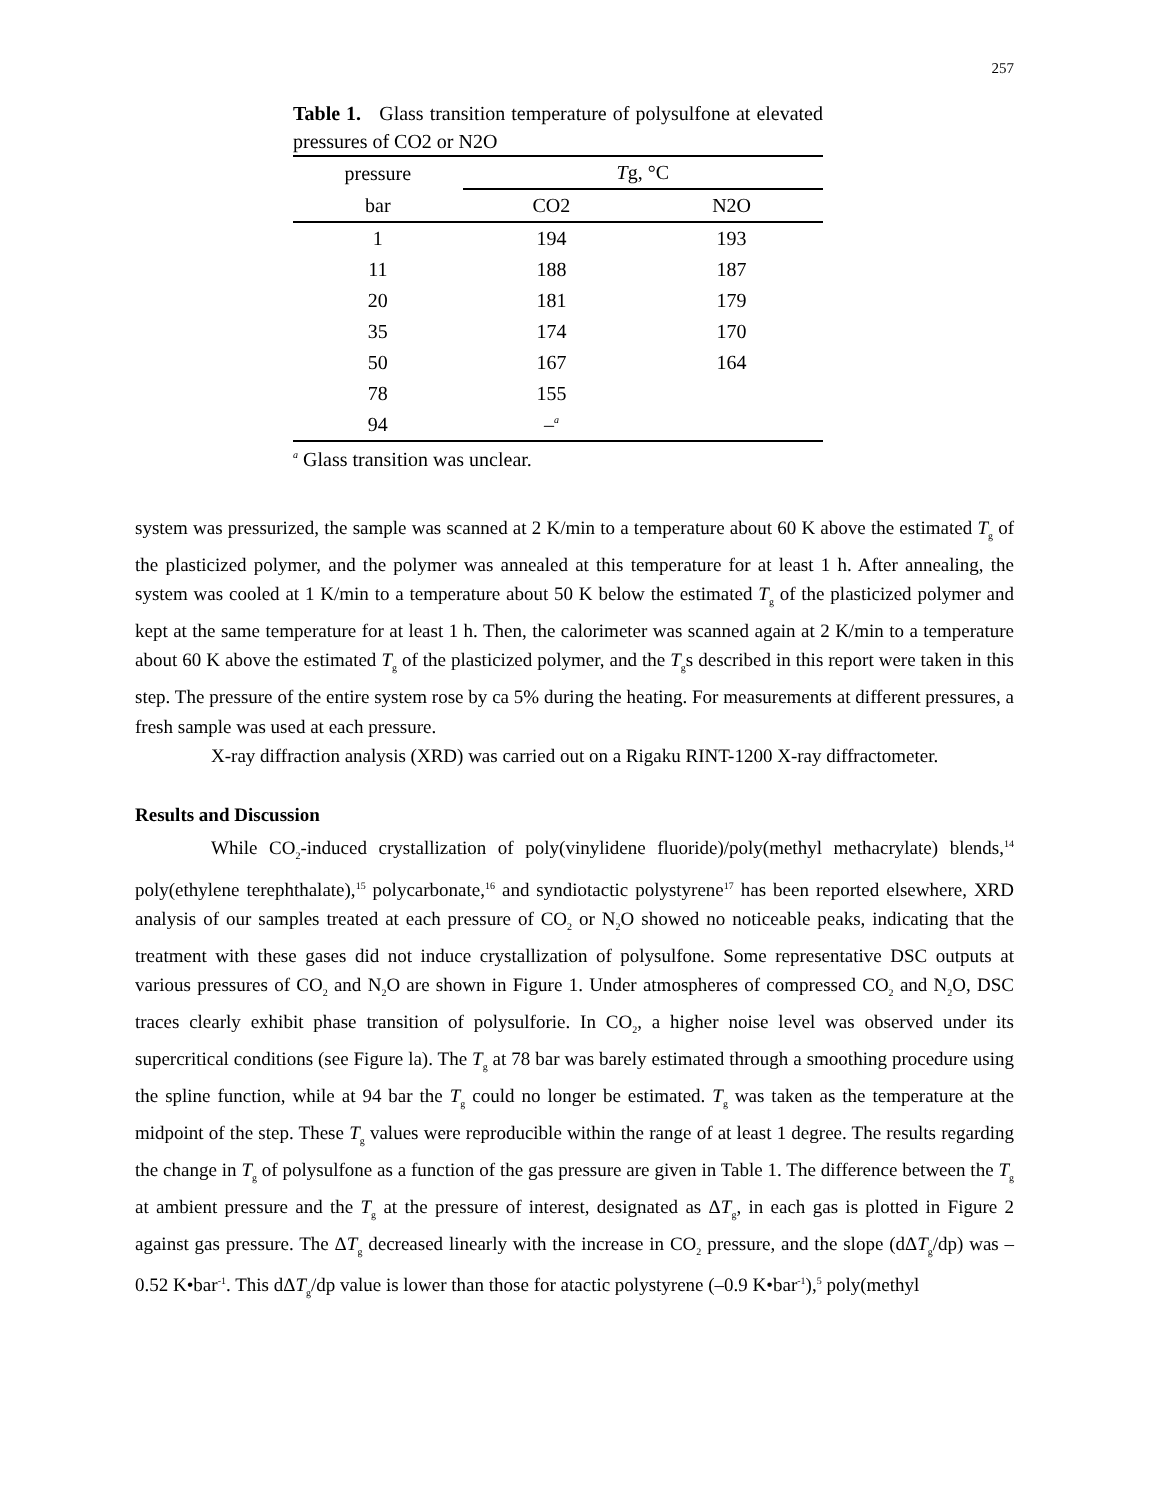257
Table 1. Glass transition temperature of polysulfone at elevated pressures of CO2 or N2O
| pressure | T g, °C | |
| --- | --- | --- |
| bar | CO2 | N2O |
| 1 | 194 | 193 |
| 11 | 188 | 187 |
| 20 | 181 | 179 |
| 35 | 174 | 170 |
| 50 | 167 | 164 |
| 78 | 155 | |
| 94 | –<sup>a</sup> | |
<sup>a</sup> Glass transition was unclear.
system was pressurized, the sample was scanned at 2 K/min to a temperature about 60 K above the estimated T<sub>g</sub> of the plasticized polymer, and the polymer was annealed at this temperature for at least 1 h. After annealing, the system was cooled at 1 K/min to a temperature about 50 K below the estimated T<sub>g</sub> of the plasticized polymer and kept at the same temperature for at least 1 h. Then, the calorimeter was scanned again at 2 K/min to a temperature about 60 K above the estimated T<sub>g</sub> of the plasticized polymer, and the T<sub>g</sub>s described in this report were taken in this step. The pressure of the entire system rose by ca 5% during the heating. For measurements at different pressures, a fresh sample was used at each pressure.
X-ray diffraction analysis (XRD) was carried out on a Rigaku RINT-1200 X-ray diffractometer.
Results and Discussion
While CO<sub>2</sub>-induced crystallization of poly(vinylidene fluoride)/poly(methyl methacrylate) blends,<sup>14</sup> poly(ethylene terephthalate),<sup>15</sup> polycarbonate,<sup>16</sup> and syndiotactic polystyrene<sup>17</sup> has been reported elsewhere, XRD analysis of our samples treated at each pressure of CO<sub>2</sub> or N<sub>2</sub>O showed no noticeable peaks, indicating that the treatment with these gases did not induce crystallization of polysulfone. Some representative DSC outputs at various pressures of CO<sub>2</sub> and N<sub>2</sub>O are shown in Figure 1. Under atmospheres of compressed CO<sub>2</sub> and N<sub>2</sub>O, DSC traces clearly exhibit phase transition of polysulforie. In CO<sub>2</sub>, a higher noise level was observed under its supercritical conditions (see Figure la). The T<sub>g</sub> at 78 bar was barely estimated through a smoothing procedure using the spline function, while at 94 bar the T<sub>g</sub> could no longer be estimated. T<sub>g</sub> was taken as the temperature at the midpoint of the step. These T<sub>g</sub> values were reproducible within the range of at least 1 degree. The results regarding the change in T<sub>g</sub> of polysulfone as a function of the gas pressure are given in Table 1. The difference between the T<sub>g</sub> at ambient pressure and the T<sub>g</sub> at the pressure of interest, designated as ΔT<sub>g</sub>, in each gas is plotted in Figure 2 against gas pressure. The ΔT<sub>g</sub> decreased linearly with the increase in CO<sub>2</sub> pressure, and the slope (dΔT<sub>g</sub>/dp) was –0.52 K•bar<sup>-1</sup>. This dΔT<sub>g</sub>/dp value is lower than those for atactic polystyrene (–0.9 K•bar<sup>-1</sup>),<sup>5</sup> poly(methyl